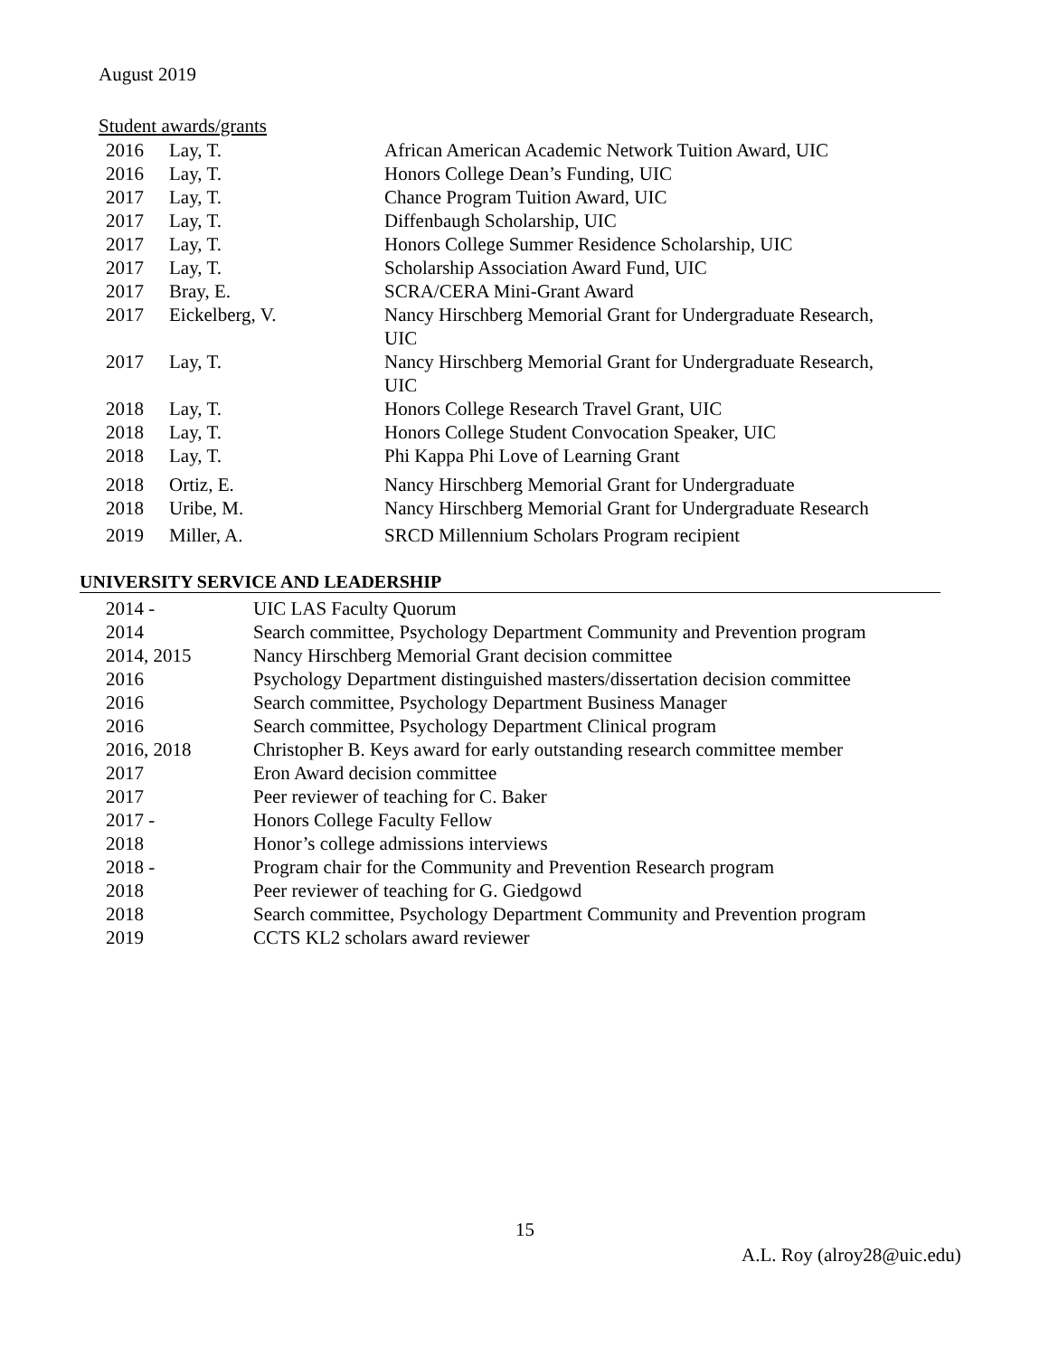August 2019
Student awards/grants
| 2016 | Lay, T. | African American Academic Network Tuition Award, UIC |
| 2016 | Lay, T. | Honors College Dean’s Funding, UIC |
| 2017 | Lay, T. | Chance Program Tuition Award, UIC |
| 2017 | Lay, T. | Diffenbaugh Scholarship, UIC |
| 2017 | Lay, T. | Honors College Summer Residence Scholarship, UIC |
| 2017 | Lay, T. | Scholarship Association Award Fund, UIC |
| 2017 | Bray, E. | SCRA/CERA Mini-Grant Award |
| 2017 | Eickelberg, V. | Nancy Hirschberg Memorial Grant for Undergraduate Research, UIC |
| 2017 | Lay, T. | Nancy Hirschberg Memorial Grant for Undergraduate Research, UIC |
| 2018 | Lay, T. | Honors College Research Travel Grant, UIC |
| 2018 | Lay, T. | Honors College Student Convocation Speaker, UIC |
| 2018 | Lay, T. | Phi Kappa Phi Love of Learning Grant |
| 2018 | Ortiz, E. | Nancy Hirschberg Memorial Grant for Undergraduate |
| 2018 | Uribe, M. | Nancy Hirschberg Memorial Grant for Undergraduate Research |
| 2019 | Miller, A. | SRCD Millennium Scholars Program recipient |
UNIVERSITY SERVICE AND LEADERSHIP
| 2014 - | UIC LAS Faculty Quorum |
| 2014 | Search committee, Psychology Department Community and Prevention program |
| 2014, 2015 | Nancy Hirschberg Memorial Grant decision committee |
| 2016 | Psychology Department distinguished masters/dissertation decision committee |
| 2016 | Search committee, Psychology Department Business Manager |
| 2016 | Search committee, Psychology Department Clinical program |
| 2016, 2018 | Christopher B. Keys award for early outstanding research committee member |
| 2017 | Eron Award decision committee |
| 2017 | Peer reviewer of teaching for C. Baker |
| 2017 - | Honors College Faculty Fellow |
| 2018 | Honor’s college admissions interviews |
| 2018 - | Program chair for the Community and Prevention Research program |
| 2018 | Peer reviewer of teaching for G. Giedgowd |
| 2018 | Search committee, Psychology Department Community and Prevention program |
| 2019 | CCTS KL2 scholars award reviewer |
15
A.L. Roy (alroy28@uic.edu)